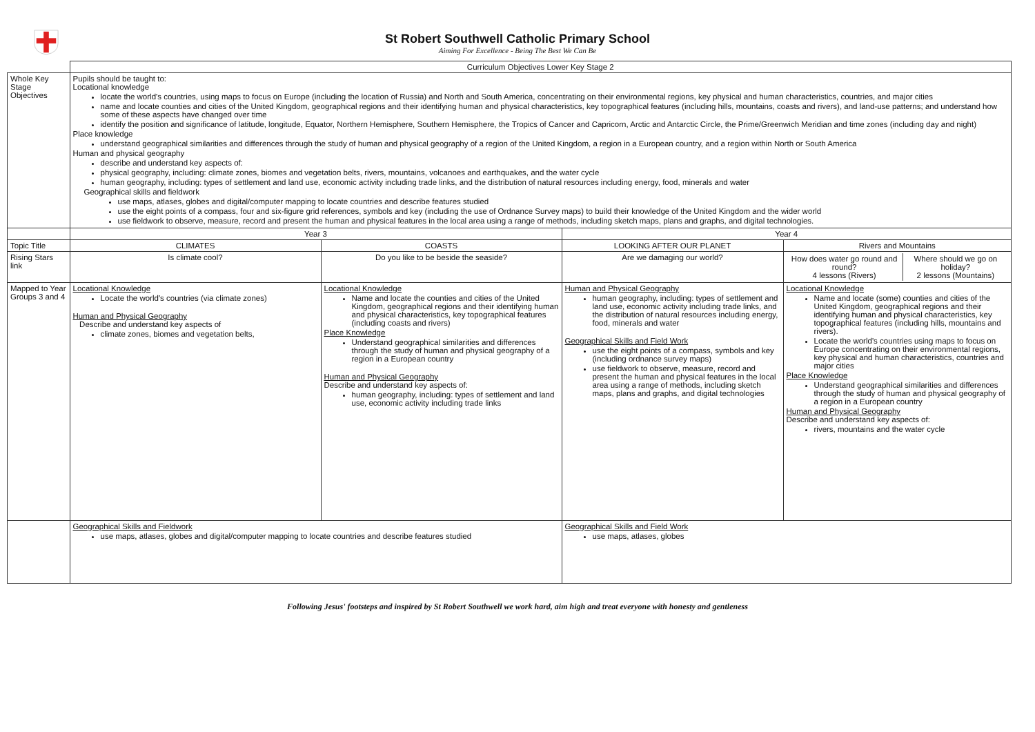St Robert Southwell Catholic Primary School
Aiming For Excellence - Being The Best We Can Be
| | Curriculum Objectives Lower Key Stage 2 | | | |
| Whole Key Stage Objectives | Pupils should be taught to: Locational knowledge locate the world's countries, using maps to focus on Europe (including the location of Russia) and North and South America, concentrating on their environmental regions, key physical and human characteristics, countries, and major cities name and locate counties and cities of the United Kingdom, geographical regions and their identifying human and physical characteristics, key topographical features (including hills, mountains, coasts and rivers), and land-use patterns; and understand how some of these aspects have changed over time identify the position and significance of latitude, longitude, Equator, Northern Hemisphere, Southern Hemisphere, the Tropics of Cancer and Capricorn, Arctic and Antarctic Circle, the Prime/Greenwich Meridian and time zones (including day and night) Place knowledge understand geographical similarities and differences through the study of human and physical geography of a region of the United Kingdom, a region in a European country, and a region within North or South America Human and physical geography describe and understand key aspects of: physical geography, including: climate zones, biomes and vegetation belts, rivers, mountains, volcanoes and earthquakes, and the water cycle human geography, including: types of settlement and land use, economic activity including trade links, and the distribution of natural resources including energy, food, minerals and water Geographical skills and fieldwork use maps, atlases, globes and digital/computer mapping to locate countries and describe features studied use the eight points of a compass, four and six-figure grid references, symbols and key (including the use of Ordnance Survey maps) to build their knowledge of the United Kingdom and the wider world use fieldwork to observe, measure, record and present the human and physical features in the local area using a range of methods, including sketch maps, plans and graphs, and digital technologies. | | | |
| | Year 3 | | Year 4 | |
| Topic Title | CLIMATES | COASTS | LOOKING AFTER OUR PLANET | Rivers and Mountains |
| Rising Stars link | Is climate cool? | Do you like to be beside the seaside? | Are we damaging our world? | / How does water go round and round? 4 lessons (Rivers) / Where should we go on holiday? 2 lessons (Mountains) / |
| Mapped to Year Groups 3 and 4 | Locational Knowledge Locate the world's countries (via climate zones) Human and Physical Geography Describe and understand key aspects of climate zones, biomes and vegetation belts, | Locational Knowledge Name and locate the counties and cities of the United Kingdom, geographical regions and their identifying human and physical characteristics, key topographical features (including coasts and rivers) Place Knowledge Understand geographical similarities and differences through the study of human and physical geography of a region in a European country Human and Physical Geography Describe and understand key aspects of: human geography, including: types of settlement and land use, economic activity including trade links | Human and Physical Geography human geography, including: types of settlement and land use, economic activity including trade links, and the distribution of natural resources including energy, food, minerals and water Geographical Skills and Field Work use the eight points of a compass, symbols and key (including ordnance survey maps) use fieldwork to observe, measure, record and present the human and physical features in the local area using a range of methods, including sketch maps, plans and graphs, and digital technologies | Locational Knowledge Name and locate (some) counties and cities of the United Kingdom, geographical regions and their identifying human and physical characteristics, key topographical features (including hills, mountains and rivers). Locate the world's countries using maps to focus on Europe concentrating on their environmental regions, key physical and human characteristics, countries and major cities Place Knowledge Understand geographical similarities and differences through the study of human and physical geography of a region in a European country Human and Physical Geography Describe and understand key aspects of: rivers, mountains and the water cycle |
| | Geographical Skills and Fieldwork use maps, atlases, globes and digital/computer mapping to locate countries and describe features studied | | Geographical Skills and Field Work use maps, atlases, globes | |
Following Jesus' footsteps and inspired by St Robert Southwell we work hard, aim high and treat everyone with honesty and gentleness